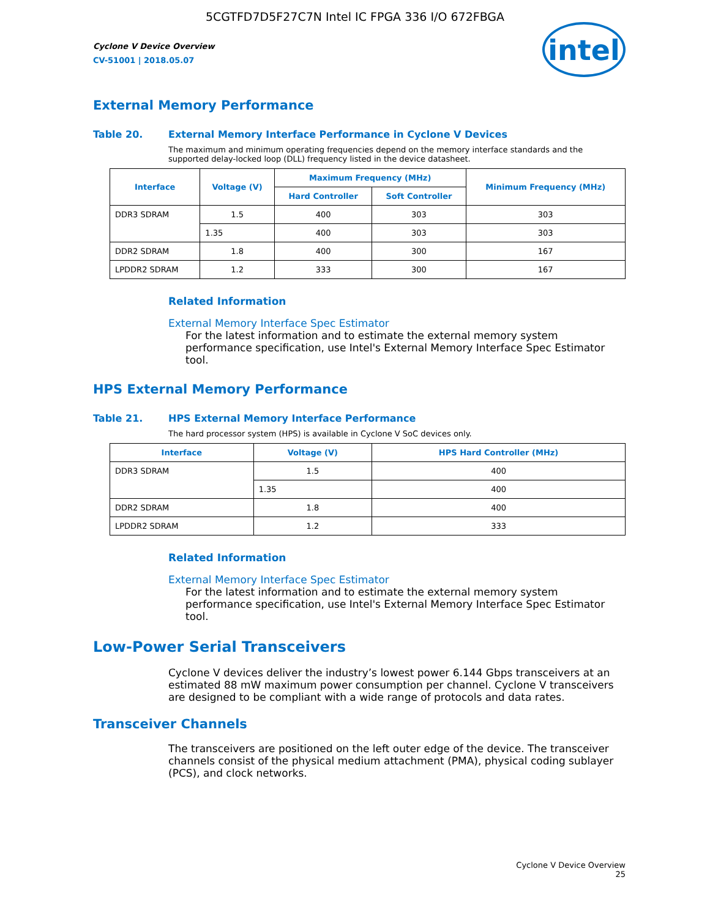5CGTFD7D5F27C7N Intel IC FPGA 336 I/O 672FBGA
Cyclone V Device Overview
CV-51001 | 2018.05.07
intel
External Memory Performance
Table 20. External Memory Interface Performance in Cyclone V Devices
The maximum and minimum operating frequencies depend on the memory interface standards and the supported delay-locked loop (DLL) frequency listed in the device datasheet.
| Interface | Voltage (V) | Maximum Frequency (MHz) | | Minimum Frequency (MHz) |
| --- | --- | --- | --- | --- |
| | | Hard Controller | Soft Controller | |
| DDR3 SDRAM | 1.5 | 400 | 303 | 303 |
| | 1.35 | 400 | 303 | 303 |
| DDR2 SDRAM | 1.8 | 400 | 300 | 167 |
| LPDDR2 SDRAM | 1.2 | 333 | 300 | 167 |
Related Information
External Memory Interface Spec Estimator
For the latest information and to estimate the external memory system performance specification, use Intel's External Memory Interface Spec Estimator tool.
HPS External Memory Performance
Table 21. HPS External Memory Interface Performance
The hard processor system (HPS) is available in Cyclone V SoC devices only.
| Interface | Voltage (V) | HPS Hard Controller (MHz) |
| --- | --- | --- |
| DDR3 SDRAM | 1.5 | 400 |
| | 1.35 | 400 |
| DDR2 SDRAM | 1.8 | 400 |
| LPDDR2 SDRAM | 1.2 | 333 |
Related Information
External Memory Interface Spec Estimator
For the latest information and to estimate the external memory system performance specification, use Intel's External Memory Interface Spec Estimator tool.
Low-Power Serial Transceivers
Cyclone V devices deliver the industry’s lowest power 6.144 Gbps transceivers at an estimated 88 mW maximum power consumption per channel. Cyclone V transceivers are designed to be compliant with a wide range of protocols and data rates.
Transceiver Channels
The transceivers are positioned on the left outer edge of the device. The transceiver channels consist of the physical medium attachment (PMA), physical coding sublayer (PCS), and clock networks.
Cyclone V Device Overview
25